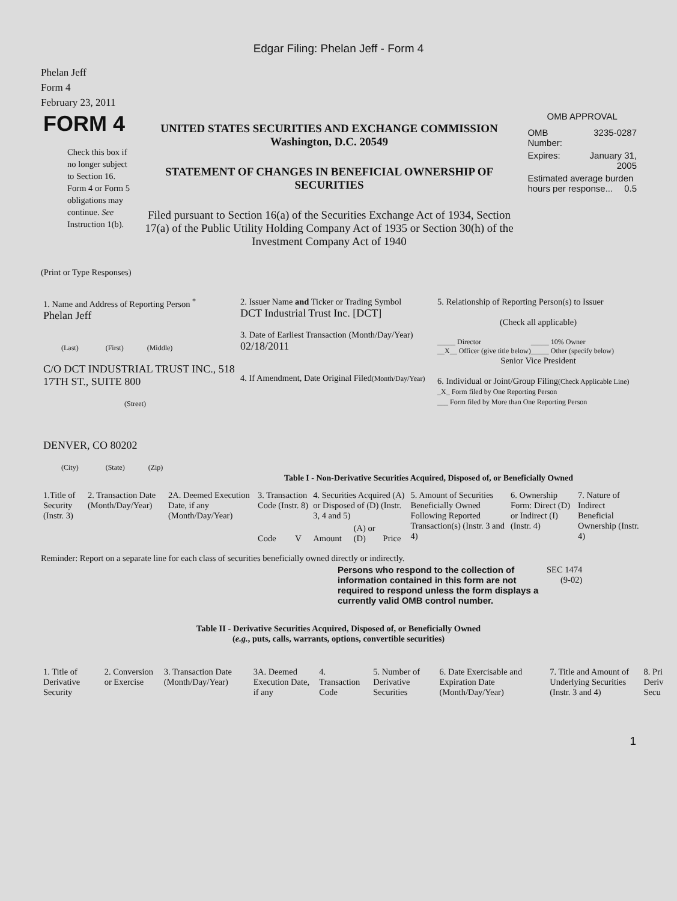Edgar Filing: Phelan Jeff - Form 4
Phelan Jeff
Form 4
February 23, 2011
| FORM 4 Check this box if no longer subject to Section 16. Form 4 or Form 5 obligations may continue. See Instruction 1(b). | UNITED STATES SECURITIES AND EXCHANGE COMMISSION Washington, D.C. 20549 STATEMENT OF CHANGES IN BENEFICIAL OWNERSHIP OF SECURITIES Filed pursuant to Section 16(a) of the Securities Exchange Act of 1934, Section 17(a) of the Public Utility Holding Company Act of 1935 or Section 30(h) of the Investment Company Act of 1940 | OMB APPROVAL / OMB Number: / 3235-0287 / / Expires: / January 31, 2005 / / Estimated average burden hours per response... 0.5 / / |
(Print or Type Responses)
| 1. Name and Address of Reporting Person <sup>*</sup> Phelan Jeff (Last) (First) (Middle) C/O DCT INDUSTRIAL TRUST INC., 518 17TH ST., SUITE 800 (Street) DENVER, CO 80202 (City) (State) (Zip) | 2. Issuer Name and Ticker or Trading Symbol DCT Industrial Trust Inc. [DCT] 3. Date of Earliest Transaction (Month/Day/Year) 02/18/2011 4. If Amendment, Date Original Filed (Month/Day/Year) | 5. Relationship of Reporting Person(s) to Issuer (Check all applicable) / _____ Director / _____ 10% Owner / / __X__ Officer (give title below) / _____ Other (specify below) / Senior Vice President 6. Individual or Joint/Group Filing (Check Applicable Line) _X_ Form filed by One Reporting Person ___ Form filed by More than One Reporting Person |
Table I - Non-Derivative Securities Acquired, Disposed of, or Beneficially Owned
| 1.Title of Security (Instr. 3) | 2. Transaction Date (Month/Day/Year) | 2A. Deemed Execution Date, if any (Month/Day/Year) | 3. Transaction Code (Instr. 8) | | 4. Securities Acquired (A) or Disposed of (D) (Instr. 3, 4 and 5) | | | 5. Amount of Securities Beneficially Owned Following Reported Transaction(s) (Instr. 3 and 4) | 6. Ownership Form: Direct (D) or Indirect (I) (Instr. 4) | 7. Nature of Indirect Beneficial Ownership (Instr. 4) |
| --- | --- | --- | --- | --- | --- | --- | --- | --- | --- | --- |
| | | | Code | V | Amount | (A) or (D) | Price | | | |
Reminder: Report on a separate line for each class of securities beneficially owned directly or indirectly.
| Persons who respond to the collection of information contained in this form are not required to respond unless the form displays a currently valid OMB control number. | SEC 1474 (9-02) |
Table II - Derivative Securities Acquired, Disposed of, or Beneficially Owned
(e.g., puts, calls, warrants, options, convertible securities)
| 1. Title of Derivative Security | 2. Conversion or Exercise | 3. Transaction Date (Month/Day/Year) | 3A. Deemed Execution Date, if any | 4. Transaction Code | 5. Number of Derivative Securities | 6. Date Exercisable and Expiration Date (Month/Day/Year) | 7. Title and Amount of Underlying Securities (Instr. 3 and 4) | 8. Pri Deriv Secu |
| --- | --- | --- | --- | --- | --- | --- | --- | --- |
1